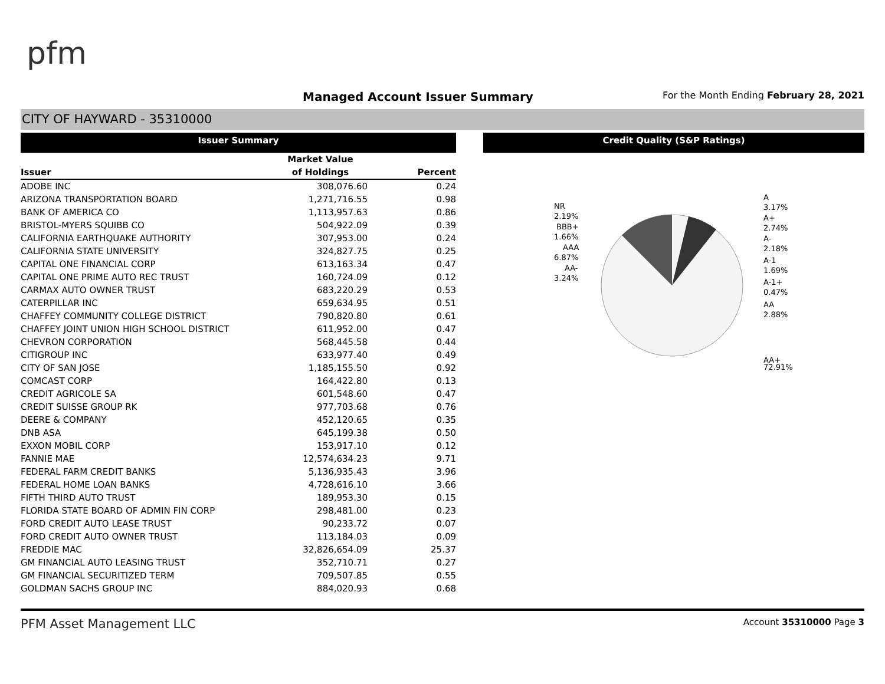pfm
Managed Account Issuer Summary
For the Month Ending February 28, 2021
CITY OF HAYWARD - 35310000
Issuer Summary
| | Market Value | |
| --- | --- | --- |
| Issuer | of Holdings | Percent |
| ADOBE INC | 308,076.60 | 0.24 |
| ARIZONA TRANSPORTATION BOARD | 1,271,716.55 | 0.98 |
| BANK OF AMERICA CO | 1,113,957.63 | 0.86 |
| BRISTOL-MYERS SQUIBB CO | 504,922.09 | 0.39 |
| CALIFORNIA EARTHQUAKE AUTHORITY | 307,953.00 | 0.24 |
| CALIFORNIA STATE UNIVERSITY | 324,827.75 | 0.25 |
| CAPITAL ONE FINANCIAL CORP | 613,163.34 | 0.47 |
| CAPITAL ONE PRIME AUTO REC TRUST | 160,724.09 | 0.12 |
| CARMAX AUTO OWNER TRUST | 683,220.29 | 0.53 |
| CATERPILLAR INC | 659,634.95 | 0.51 |
| CHAFFEY COMMUNITY COLLEGE DISTRICT | 790,820.80 | 0.61 |
| CHAFFEY JOINT UNION HIGH SCHOOL DISTRICT | 611,952.00 | 0.47 |
| CHEVRON CORPORATION | 568,445.58 | 0.44 |
| CITIGROUP INC | 633,977.40 | 0.49 |
| CITY OF SAN JOSE | 1,185,155.50 | 0.92 |
| COMCAST CORP | 164,422.80 | 0.13 |
| CREDIT AGRICOLE SA | 601,548.60 | 0.47 |
| CREDIT SUISSE GROUP RK | 977,703.68 | 0.76 |
| DEERE & COMPANY | 452,120.65 | 0.35 |
| DNB ASA | 645,199.38 | 0.50 |
| EXXON MOBIL CORP | 153,917.10 | 0.12 |
| FANNIE MAE | 12,574,634.23 | 9.71 |
| FEDERAL FARM CREDIT BANKS | 5,136,935.43 | 3.96 |
| FEDERAL HOME LOAN BANKS | 4,728,616.10 | 3.66 |
| FIFTH THIRD AUTO TRUST | 189,953.30 | 0.15 |
| FLORIDA STATE BOARD OF ADMIN FIN CORP | 298,481.00 | 0.23 |
| FORD CREDIT AUTO LEASE TRUST | 90,233.72 | 0.07 |
| FORD CREDIT AUTO OWNER TRUST | 113,184.03 | 0.09 |
| FREDDIE MAC | 32,826,654.09 | 25.37 |
| GM FINANCIAL AUTO LEASING TRUST | 352,710.71 | 0.27 |
| GM FINANCIAL SECURITIZED TERM | 709,507.85 | 0.55 |
| GOLDMAN SACHS GROUP INC | 884,020.93 | 0.68 |
Credit Quality (S&P Ratings)
NR
2.19%
BBB+
1.66%
AAA
6.87%
AA-
3.24%
A
3.17%
A+
2.74%
A-
2.18%
A-1
1.69%
A-1+
0.47%
AA
2.88%
AA+
72.91%
PFM Asset Management LLC
Account 35310000 Page 3